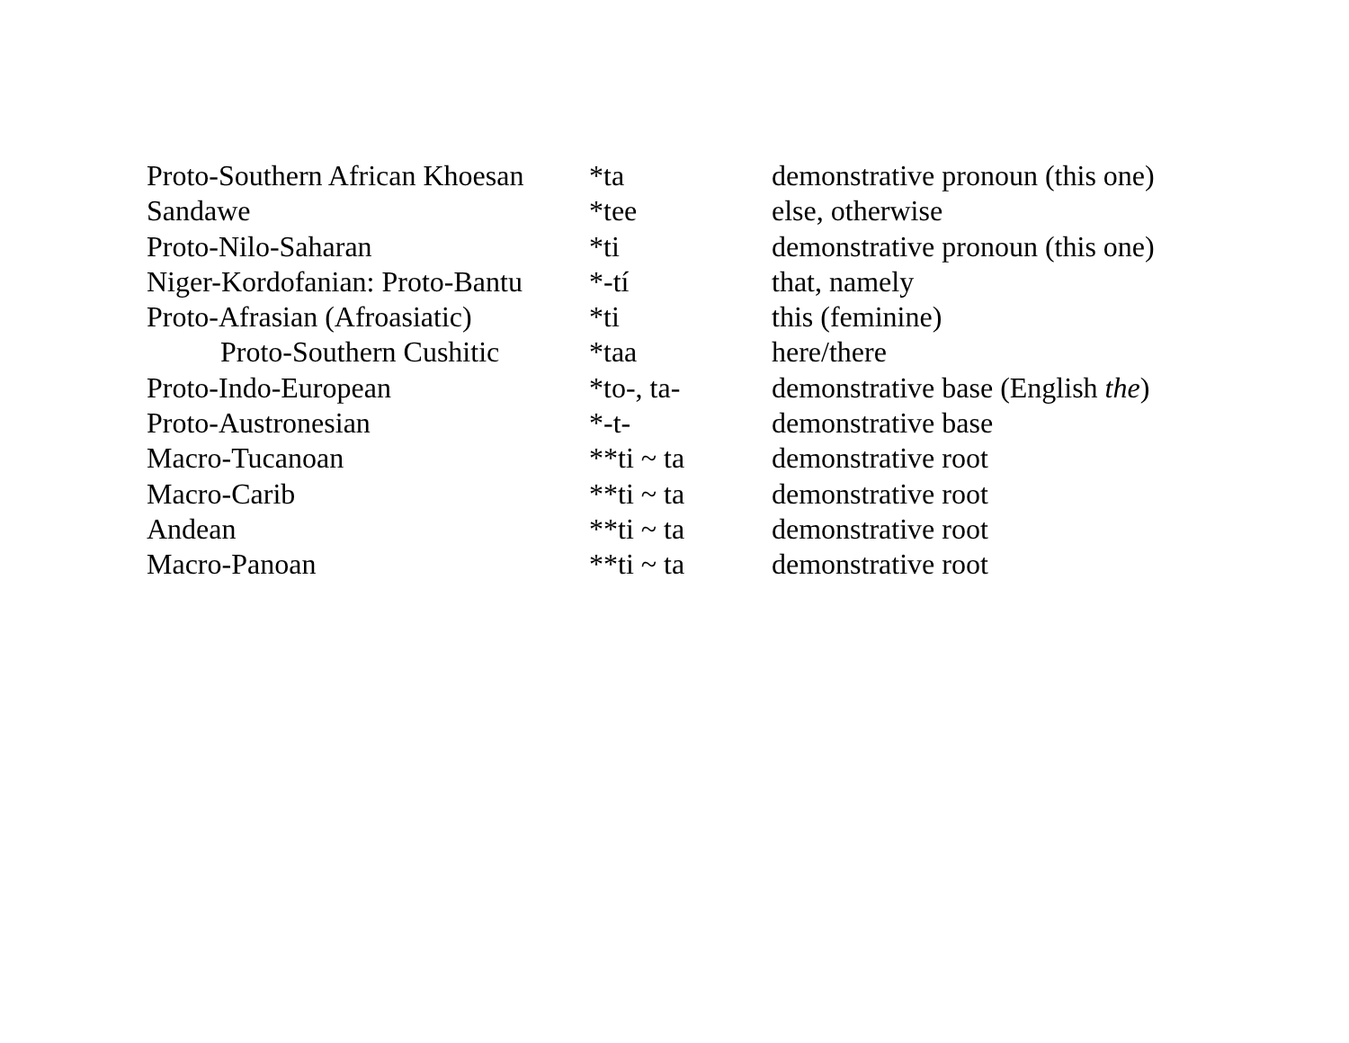| Proto-Southern African Khoesan | *ta | demonstrative pronoun (this one) |
| Sandawe | *tee | else, otherwise |
| Proto-Nilo-Saharan | *ti | demonstrative pronoun (this one) |
| Niger-Kordofanian: Proto-Bantu | *-tí | that, namely |
| Proto-Afrasian (Afroasiatic) | *ti | this (feminine) |
| Proto-Southern Cushitic | *taa | here/there |
| Proto-Indo-European | *to-, ta- | demonstrative base (English the ) |
| Proto-Austronesian | *-t- | demonstrative base |
| Macro-Tucanoan | **ti ~ ta | demonstrative root |
| Macro-Carib | **ti ~ ta | demonstrative root |
| Andean | **ti ~ ta | demonstrative root |
| Macro-Panoan | **ti ~ ta | demonstrative root |